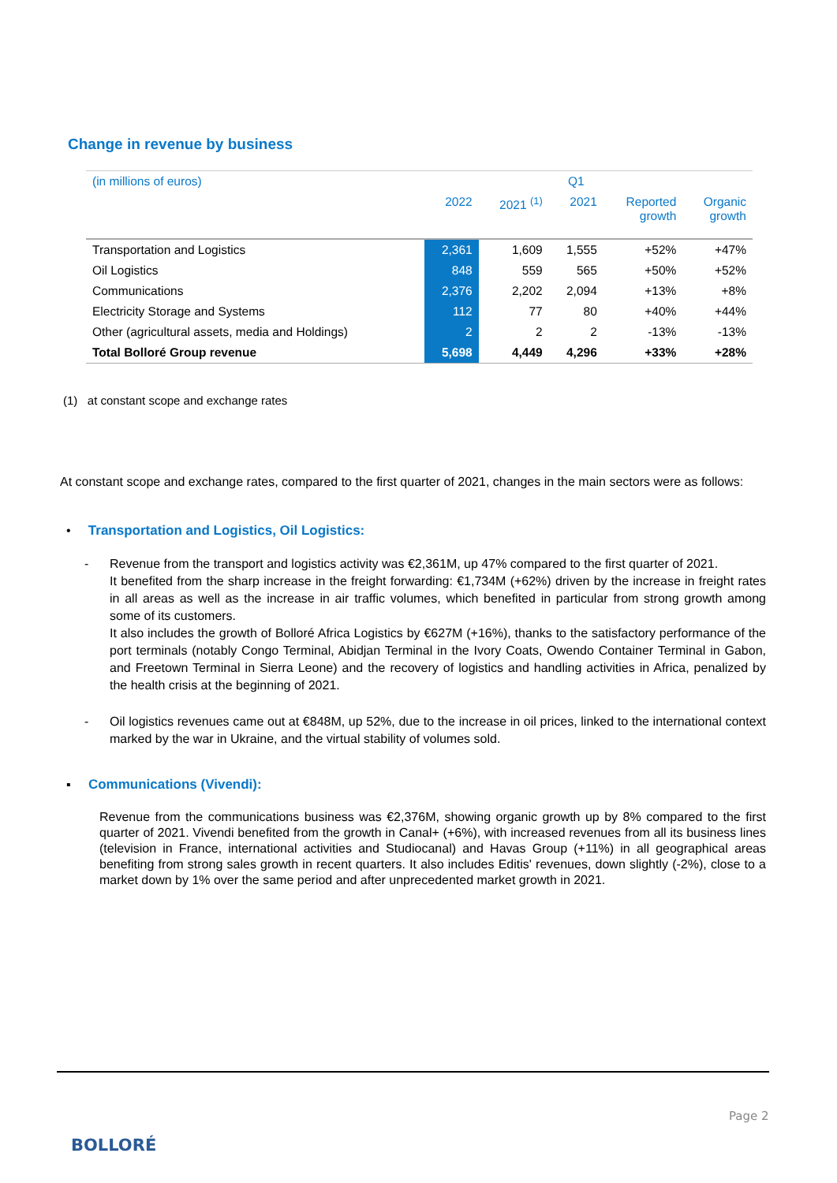Change in revenue by business
| (in millions of euros) | | | Q1 | | |
| --- | --- | --- | --- | --- | --- |
| | 2022 | 2021 <sup>(1)</sup> | 2021 | Reported growth | Organic growth |
| Transportation and Logistics | 2,361 | 1,609 | 1,555 | +52% | +47% |
| Oil Logistics | 848 | 559 | 565 | +50% | +52% |
| Communications | 2,376 | 2,202 | 2,094 | +13% | +8% |
| Electricity Storage and Systems | 112 | 77 | 80 | +40% | +44% |
| Other (agricultural assets, media and Holdings) | 2 | 2 | 2 | -13% | -13% |
| Total Bolloré Group revenue | 5,698 | 4,449 | 4,296 | +33% | +28% |
(1) at constant scope and exchange rates
At constant scope and exchange rates, compared to the first quarter of 2021, changes in the main sectors were as follows:
• Transportation and Logistics, Oil Logistics:
- Revenue from the transport and logistics activity was €2,361M, up 47% compared to the first quarter of 2021.
It benefited from the sharp increase in the freight forwarding: €1,734M (+62%) driven by the increase in freight rates in all areas as well as the increase in air traffic volumes, which benefited in particular from strong growth among some of its customers.
It also includes the growth of Bolloré Africa Logistics by €627M (+16%), thanks to the satisfactory performance of the port terminals (notably Congo Terminal, Abidjan Terminal in the Ivory Coats, Owendo Container Terminal in Gabon, and Freetown Terminal in Sierra Leone) and the recovery of logistics and handling activities in Africa, penalized by the health crisis at the beginning of 2021.
- Oil logistics revenues came out at €848M, up 52%, due to the increase in oil prices, linked to the international context marked by the war in Ukraine, and the virtual stability of volumes sold.
▪ Communications (Vivendi):
Revenue from the communications business was €2,376M, showing organic growth up by 8% compared to the first quarter of 2021. Vivendi benefited from the growth in Canal+ (+6%), with increased revenues from all its business lines (television in France, international activities and Studiocanal) and Havas Group (+11%) in all geographical areas benefiting from strong sales growth in recent quarters. It also includes Editis' revenues, down slightly (-2%), close to a market down by 1% over the same period and after unprecedented market growth in 2021.
Page 2
BOLLORÉ